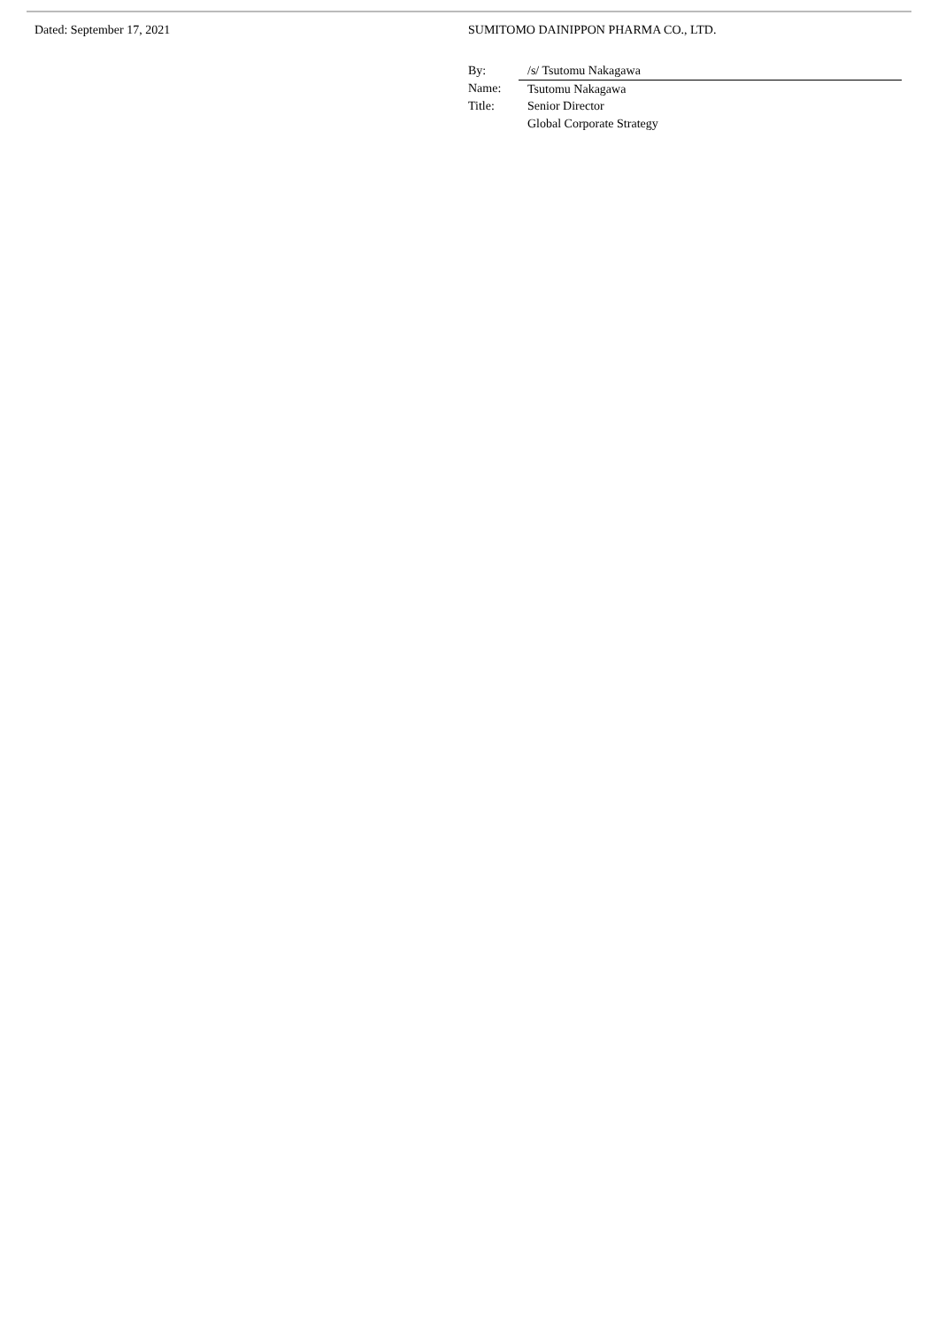Dated: September 17, 2021 SUMITOMO DAINIPPON PHARMA CO., LTD.
| By: | /s/ Tsutomu Nakagawa |
| Name: | Tsutomu Nakagawa |
| Title: | Senior Director Global Corporate Strategy |